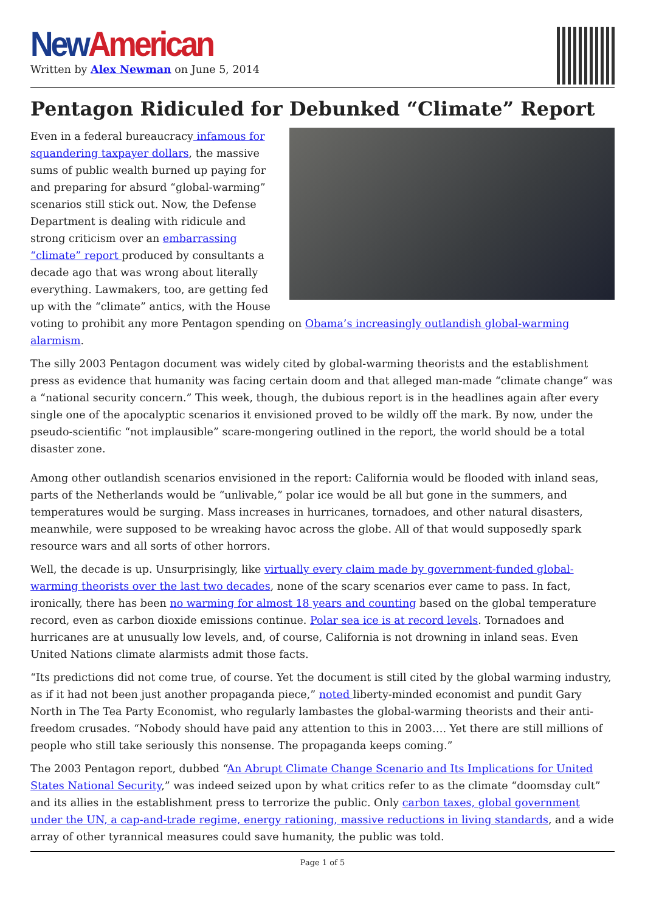New American
Written by Alex Newman on June 5, 2014
Pentagon Ridiculed for Debunked “Climate” Report
Even in a federal bureaucracy infamous for squandering taxpayer dollars, the massive sums of public wealth burned up paying for and preparing for absurd “global-warming” scenarios still stick out. Now, the Defense Department is dealing with ridicule and strong criticism over an embarrassing “climate” report produced by consultants a decade ago that was wrong about literally everything. Lawmakers, too, are getting fed up with the “climate” antics, with the House voting to prohibit any more Pentagon spending on Obama’s increasingly outlandish global-warming alarmism.
The silly 2003 Pentagon document was widely cited by global-warming theorists and the establishment press as evidence that humanity was facing certain doom and that alleged man-made “climate change” was a “national security concern.” This week, though, the dubious report is in the headlines again after every single one of the apocalyptic scenarios it envisioned proved to be wildly off the mark. By now, under the pseudo-scientific “not implausible” scare-mongering outlined in the report, the world should be a total disaster zone.
Among other outlandish scenarios envisioned in the report: California would be flooded with inland seas, parts of the Netherlands would be “unlivable,” polar ice would be all but gone in the summers, and temperatures would be surging. Mass increases in hurricanes, tornadoes, and other natural disasters, meanwhile, were supposed to be wreaking havoc across the globe. All of that would supposedly spark resource wars and all sorts of other horrors.
Well, the decade is up. Unsurprisingly, like virtually every claim made by government-funded global-warming theorists over the last two decades, none of the scary scenarios ever came to pass. In fact, ironically, there has been no warming for almost 18 years and counting based on the global temperature record, even as carbon dioxide emissions continue. Polar sea ice is at record levels. Tornadoes and hurricanes are at unusually low levels, and, of course, California is not drowning in inland seas. Even United Nations climate alarmists admit those facts.
“Its predictions did not come true, of course. Yet the document is still cited by the global warming industry, as if it had not been just another propaganda piece,” noted liberty-minded economist and pundit Gary North in The Tea Party Economist, who regularly lambastes the global-warming theorists and their anti-freedom crusades. “Nobody should have paid any attention to this in 2003…. Yet there are still millions of people who still take seriously this nonsense. The propaganda keeps coming.”
The 2003 Pentagon report, dubbed “An Abrupt Climate Change Scenario and Its Implications for United States National Security,” was indeed seized upon by what critics refer to as the climate “doomsday cult” and its allies in the establishment press to terrorize the public. Only carbon taxes, global government under the UN, a cap-and-trade regime, energy rationing, massive reductions in living standards, and a wide array of other tyrannical measures could save humanity, the public was told.
Page 1 of 5